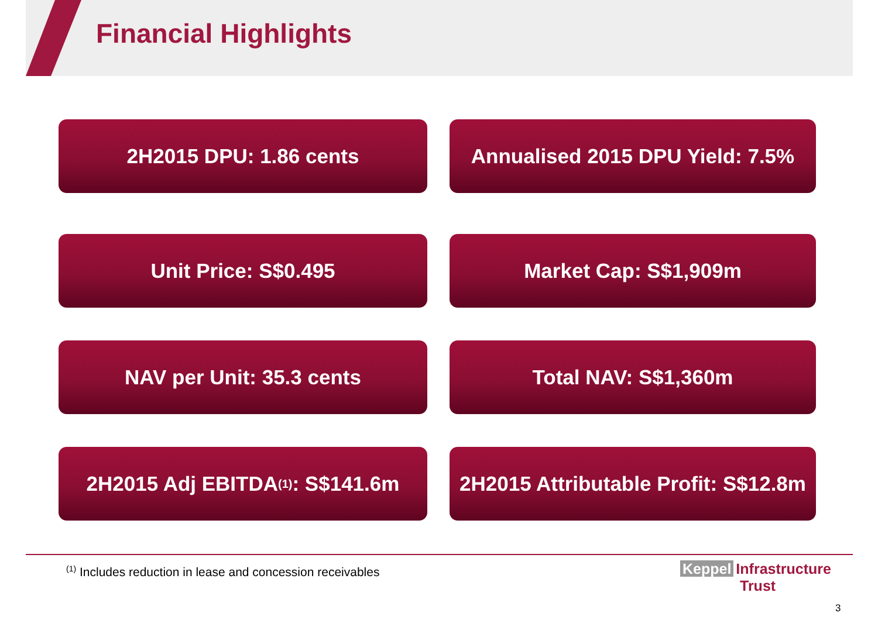Financial Highlights
2H2015 DPU: 1.86 cents
Annualised 2015 DPU Yield: 7.5%
Unit Price: S$0.495
Market Cap: S$1,909m
NAV per Unit: 35.3 cents
Total NAV: S$1,360m
2H2015 Adj EBITDA<sup>(1)</sup>: S$141.6m
2H2015 Attributable Profit: S$12.8m
<sup>(1)</sup> Includes reduction in lease and concession receivables
Keppel Infrastructure
Trust
3